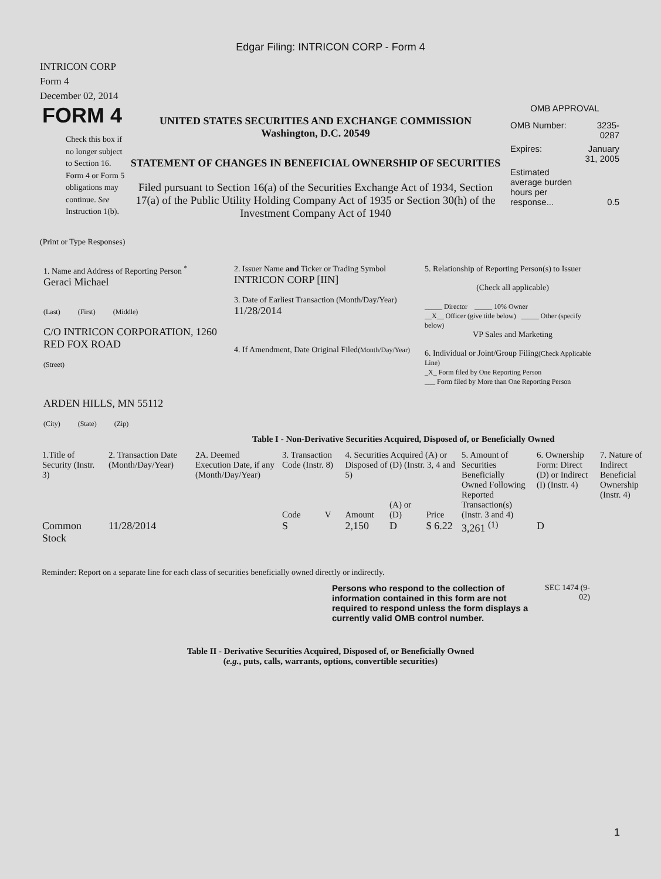Edgar Filing: INTRICON CORP - Form 4
INTRICON CORP
Form 4
December 02, 2014
FORM 4
Check this box if no longer subject to Section 16. Form 4 or Form 5 obligations may continue. See Instruction 1(b).
UNITED STATES SECURITIES AND EXCHANGE COMMISSION
Washington, D.C. 20549
STATEMENT OF CHANGES IN BENEFICIAL OWNERSHIP OF SECURITIES
Filed pursuant to Section 16(a) of the Securities Exchange Act of 1934, Section 17(a) of the Public Utility Holding Company Act of 1935 or Section 30(h) of the Investment Company Act of 1940
OMB APPROVAL
| OMB Number: | 3235-0287 |
| Expires: | January 31, 2005 |
| Estimated average burden hours per response... | 0.5 |
(Print or Type Responses)
1. Name and Address of Reporting Person <sup>*</sup>
Geraci Michael
(Last) (First) (Middle)
C/O INTRICON CORPORATION, 1260 RED FOX ROAD
(Street)
ARDEN HILLS, MN 55112
(City) (State) (Zip)
2. Issuer Name and Ticker or Trading Symbol
INTRICON CORP [IIN]
3. Date of Earliest Transaction (Month/Day/Year)
11/28/2014
4. If Amendment, Date Original Filed(Month/Day/Year)
5. Relationship of Reporting Person(s) to Issuer
(Check all applicable)
_____ Director _____ 10% Owner
__X__ Officer (give title below) _____ Other (specify below)
VP Sales and Marketing
6. Individual or Joint/Group Filing(Check Applicable Line)
_X_ Form filed by One Reporting Person
___ Form filed by More than One Reporting Person
Table I - Non-Derivative Securities Acquired, Disposed of, or Beneficially Owned
| 1.Title of Security (Instr. 3) | 2. Transaction Date (Month/Day/Year) | 2A. Deemed Execution Date, if any (Month/Day/Year) | 3. Transaction Code (Instr. 8) | | 4. Securities Acquired (A) or Disposed of (D) (Instr. 3, 4 and 5) | | | 5. Amount of Securities Beneficially Owned Following Reported Transaction(s) (Instr. 3 and 4) | 6. Ownership Form: Direct (D) or Indirect (I) (Instr. 4) | 7. Nature of Indirect Beneficial Ownership (Instr. 4) |
| --- | --- | --- | --- | --- | --- | --- | --- | --- | --- | --- |
| | | | Code | V | Amount | (A) or (D) | Price | | | |
| Common Stock | 11/28/2014 | | S | | 2,150 | D | $ 6.22 | 3,261 <sup>(1)</sup> | D | |
Reminder: Report on a separate line for each class of securities beneficially owned directly or indirectly.
Persons who respond to the collection of information contained in this form are not required to respond unless the form displays a currently valid OMB control number.
SEC 1474 (9-02)
Table II - Derivative Securities Acquired, Disposed of, or Beneficially Owned
(e.g., puts, calls, warrants, options, convertible securities)
1